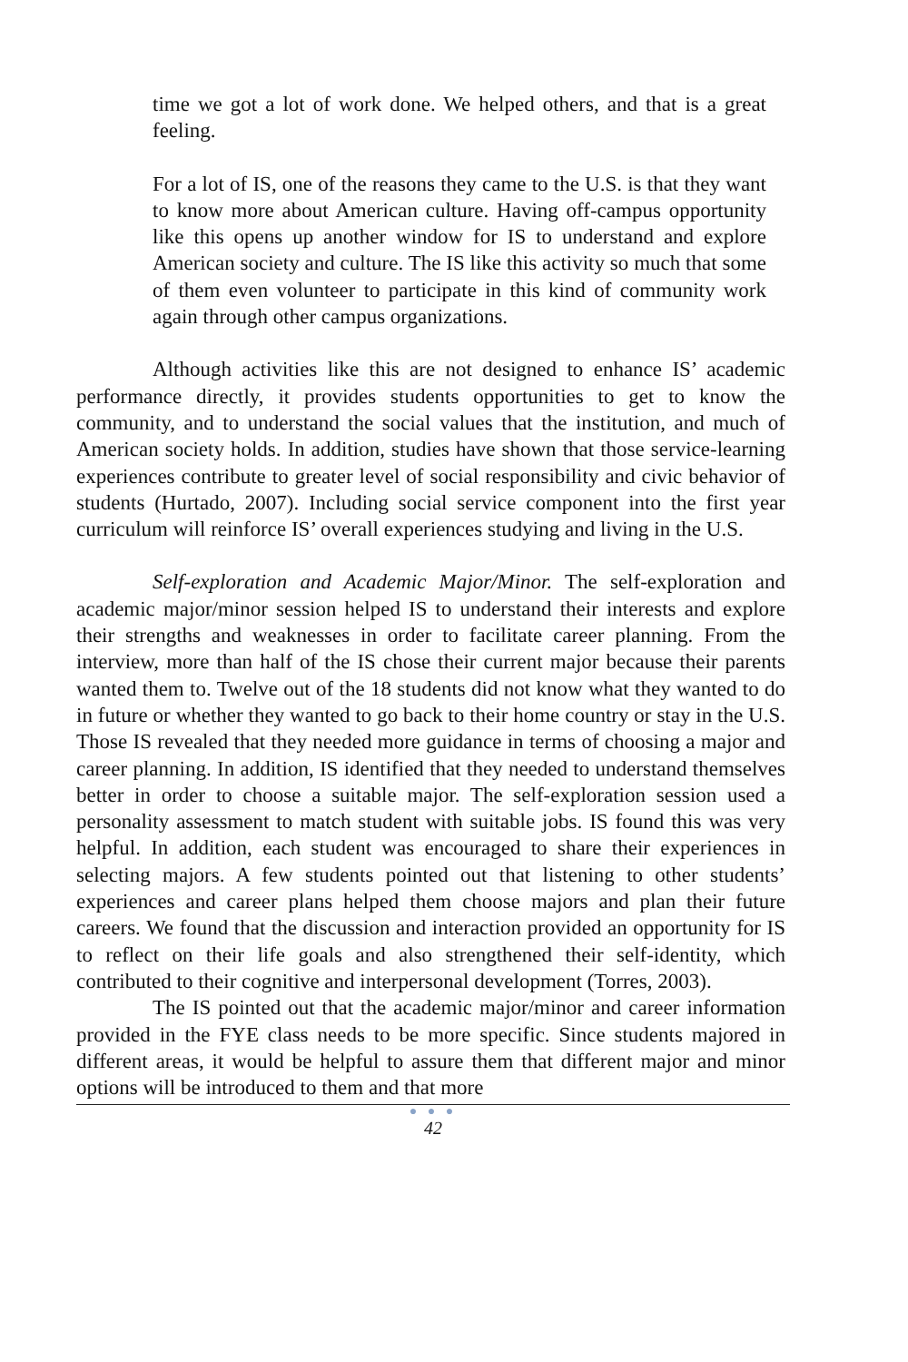time we got a lot of work done. We helped others, and that is a great feeling.
For a lot of IS, one of the reasons they came to the U.S. is that they want to know more about American culture. Having off-campus opportunity like this opens up another window for IS to understand and explore American society and culture. The IS like this activity so much that some of them even volunteer to participate in this kind of community work again through other campus organizations.
Although activities like this are not designed to enhance IS’ academic performance directly, it provides students opportunities to get to know the community, and to understand the social values that the institution, and much of American society holds. In addition, studies have shown that those service-learning experiences contribute to greater level of social responsibility and civic behavior of students (Hurtado, 2007). Including social service component into the first year curriculum will reinforce IS’ overall experiences studying and living in the U.S.
Self-exploration and Academic Major/Minor. The self-exploration and academic major/minor session helped IS to understand their interests and explore their strengths and weaknesses in order to facilitate career planning. From the interview, more than half of the IS chose their current major because their parents wanted them to. Twelve out of the 18 students did not know what they wanted to do in future or whether they wanted to go back to their home country or stay in the U.S. Those IS revealed that they needed more guidance in terms of choosing a major and career planning. In addition, IS identified that they needed to understand themselves better in order to choose a suitable major. The self-exploration session used a personality assessment to match student with suitable jobs. IS found this was very helpful. In addition, each student was encouraged to share their experiences in selecting majors. A few students pointed out that listening to other students’ experiences and career plans helped them choose majors and plan their future careers. We found that the discussion and interaction provided an opportunity for IS to reflect on their life goals and also strengthened their self-identity, which contributed to their cognitive and interpersonal development (Torres, 2003).
The IS pointed out that the academic major/minor and career information provided in the FYE class needs to be more specific. Since students majored in different areas, it would be helpful to assure them that different major and minor options will be introduced to them and that more
● ● ●
42